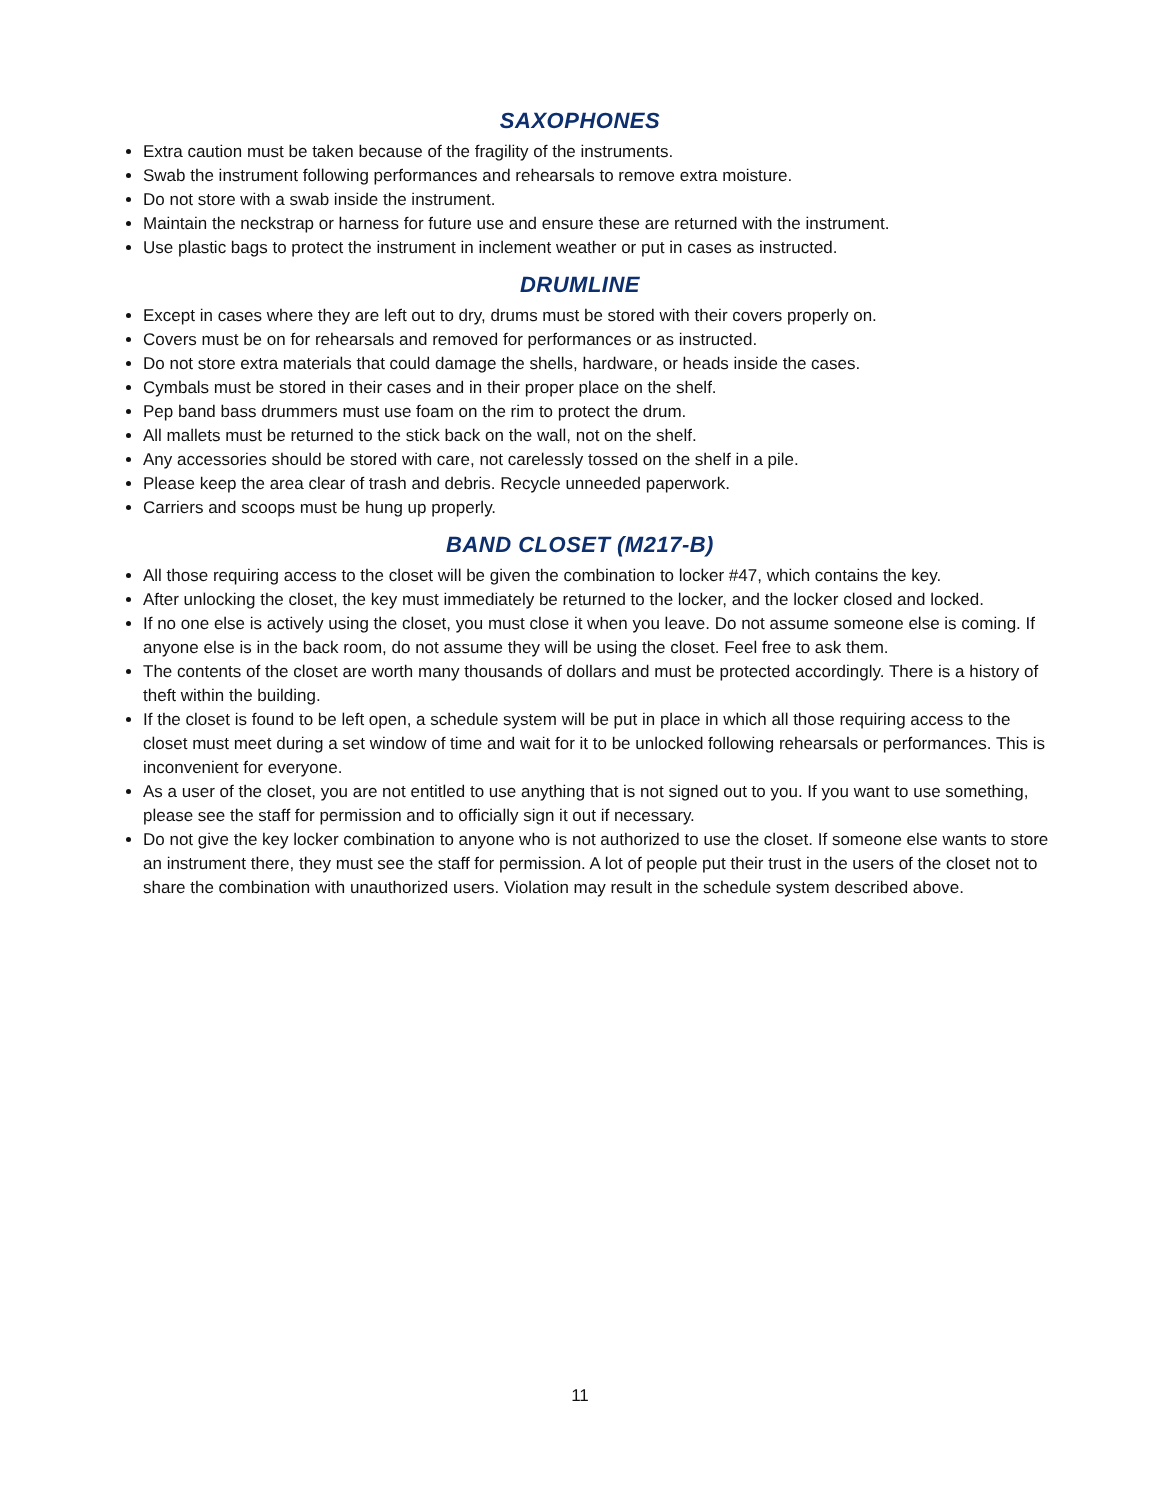SAXOPHONES
Extra caution must be taken because of the fragility of the instruments.
Swab the instrument following performances and rehearsals to remove extra moisture.
Do not store with a swab inside the instrument.
Maintain the neckstrap or harness for future use and ensure these are returned with the instrument.
Use plastic bags to protect the instrument in inclement weather or put in cases as instructed.
DRUMLINE
Except in cases where they are left out to dry, drums must be stored with their covers properly on.
Covers must be on for rehearsals and removed for performances or as instructed.
Do not store extra materials that could damage the shells, hardware, or heads inside the cases.
Cymbals must be stored in their cases and in their proper place on the shelf.
Pep band bass drummers must use foam on the rim to protect the drum.
All mallets must be returned to the stick back on the wall, not on the shelf.
Any accessories should be stored with care, not carelessly tossed on the shelf in a pile.
Please keep the area clear of trash and debris. Recycle unneeded paperwork.
Carriers and scoops must be hung up properly.
BAND CLOSET (M217-B)
All those requiring access to the closet will be given the combination to locker #47, which contains the key.
After unlocking the closet, the key must immediately be returned to the locker, and the locker closed and locked.
If no one else is actively using the closet, you must close it when you leave. Do not assume someone else is coming. If anyone else is in the back room, do not assume they will be using the closet. Feel free to ask them.
The contents of the closet are worth many thousands of dollars and must be protected accordingly. There is a history of theft within the building.
If the closet is found to be left open, a schedule system will be put in place in which all those requiring access to the closet must meet during a set window of time and wait for it to be unlocked following rehearsals or performances. This is inconvenient for everyone.
As a user of the closet, you are not entitled to use anything that is not signed out to you. If you want to use something, please see the staff for permission and to officially sign it out if necessary.
Do not give the key locker combination to anyone who is not authorized to use the closet. If someone else wants to store an instrument there, they must see the staff for permission. A lot of people put their trust in the users of the closet not to share the combination with unauthorized users. Violation may result in the schedule system described above.
11